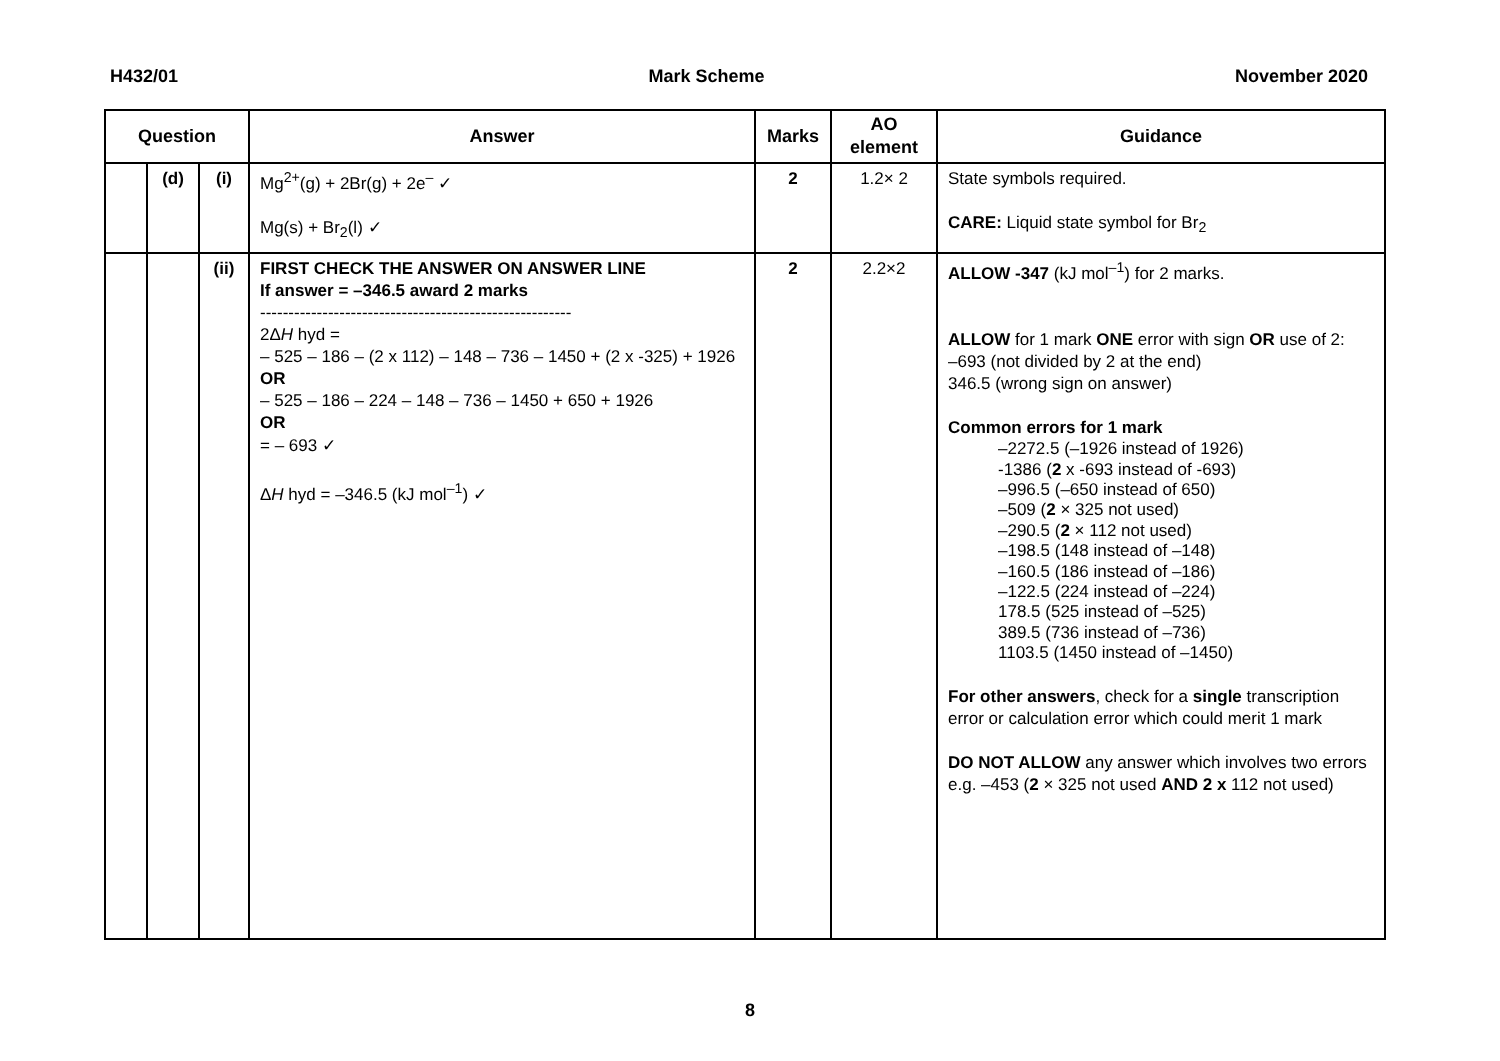H432/01 Mark Scheme November 2020
| Question | | | Answer | Marks | AO element | Guidance |
| --- | --- | --- | --- | --- | --- | --- |
| | (d) | (i) | Mg<sup>2+</sup>(g) + 2Br(g) + 2e<sup>–</sup> ✓ Mg(s) + Br<sub>2</sub>(l) ✓ | 2 | 1.2× 2 | State symbols required. CARE: Liquid state symbol for Br<sub>2</sub> |
| | | (ii) | FIRST CHECK THE ANSWER ON ANSWER LINE If answer = –346.5 award 2 marks ------------------------------------------------------- 2Δ H hyd = – 525 – 186 – (2 x 112) – 148 – 736 – 1450 + (2 x -325) + 1926 OR – 525 – 186 – 224 – 148 – 736 – 1450 + 650 + 1926 OR = – 693 ✓ Δ H hyd = –346.5 (kJ mol<sup>–1</sup>) ✓ | 2 | 2.2×2 | ALLOW -347 (kJ mol<sup>–1</sup>) for 2 marks. ALLOW for 1 mark ONE error with sign OR use of 2: –693 (not divided by 2 at the end) 346.5 (wrong sign on answer) Common errors for 1 mark –2272.5 (–1926 instead of 1926) -1386 ( 2 x -693 instead of -693) –996.5 (–650 instead of 650) –509 ( 2 × 325 not used) –290.5 ( 2 × 112 not used) –198.5 (148 instead of –148) –160.5 (186 instead of –186) –122.5 (224 instead of –224) 178.5 (525 instead of –525) 389.5 (736 instead of –736) 1103.5 (1450 instead of –1450) For other answers , check for a single transcription error or calculation error which could merit 1 mark DO NOT ALLOW any answer which involves two errors e.g. –453 ( 2 × 325 not used AND 2 x 112 not used) |
8